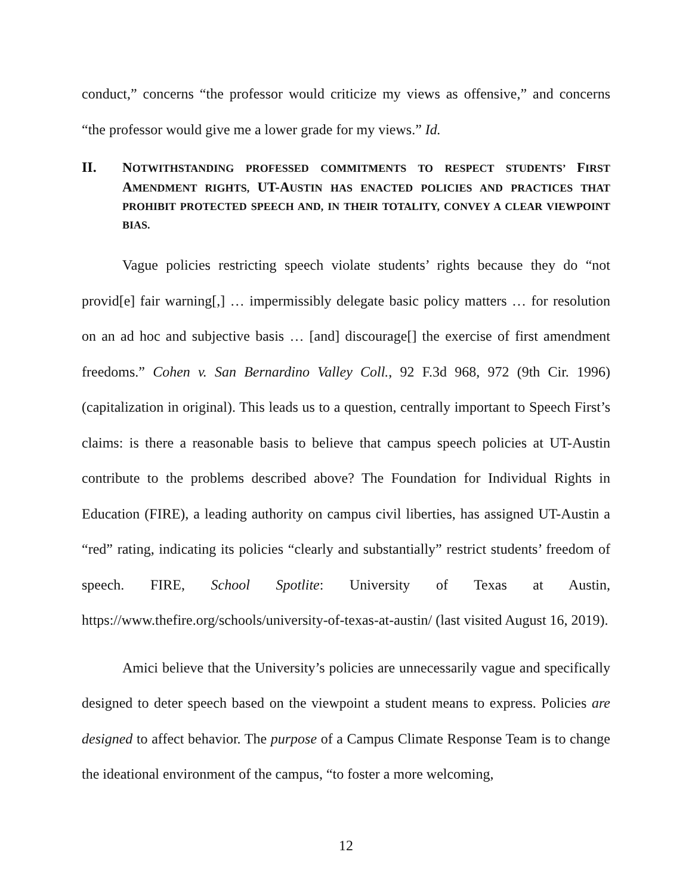conduct,” concerns “the professor would criticize my views as offensive,” and concerns “the professor would give me a lower grade for my views.” Id.
II. NOTWITHSTANDING PROFESSED COMMITMENTS TO RESPECT STUDENTS’ FIRST AMENDMENT RIGHTS, UT-AUSTIN HAS ENACTED POLICIES AND PRACTICES THAT PROHIBIT PROTECTED SPEECH AND, IN THEIR TOTALITY, CONVEY A CLEAR VIEWPOINT BIAS.
Vague policies restricting speech violate students’ rights because they do “not provid[e] fair warning[,] … impermissibly delegate basic policy matters … for resolution on an ad hoc and subjective basis … [and] discourage[] the exercise of first amendment freedoms.” Cohen v. San Bernardino Valley Coll., 92 F.3d 968, 972 (9th Cir. 1996) (capitalization in original). This leads us to a question, centrally important to Speech First’s claims: is there a reasonable basis to believe that campus speech policies at UT-Austin contribute to the problems described above? The Foundation for Individual Rights in Education (FIRE), a leading authority on campus civil liberties, has assigned UT-Austin a “red” rating, indicating its policies “clearly and substantially” restrict students’ freedom of speech. FIRE, School Spotlite: University of Texas at Austin, https://www.thefire.org/schools/university-of-texas-at-austin/ (last visited August 16, 2019).
Amici believe that the University’s policies are unnecessarily vague and specifically designed to deter speech based on the viewpoint a student means to express. Policies are designed to affect behavior. The purpose of a Campus Climate Response Team is to change the ideational environment of the campus, “to foster a more welcoming,
12